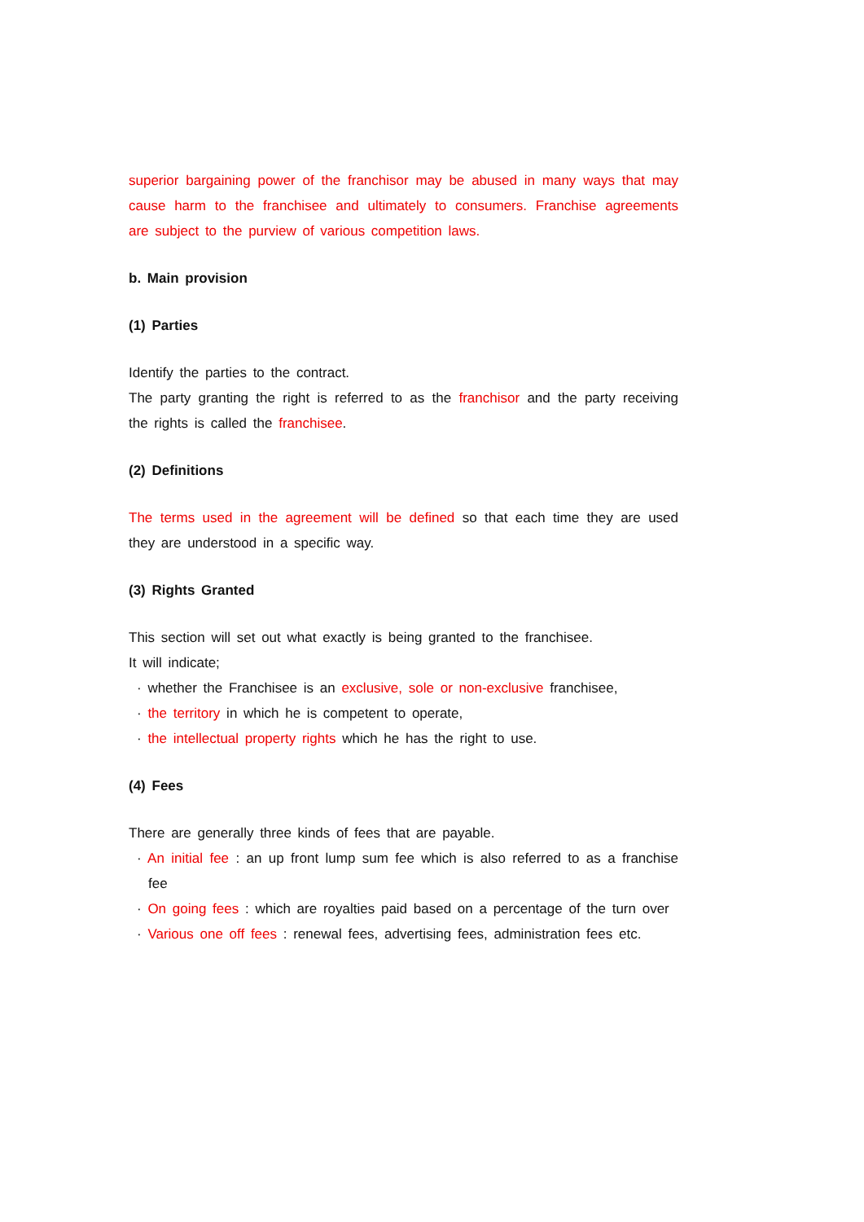superior bargaining power of the franchisor may be abused in many ways that may cause harm to the franchisee and ultimately to consumers. Franchise agreements are subject to the purview of various competition laws.
b. Main provision
(1) Parties
Identify the parties to the contract.
The party granting the right is referred to as the franchisor and the party receiving the rights is called the franchisee.
(2) Definitions
The terms used in the agreement will be defined so that each time they are used they are understood in a specific way.
(3) Rights Granted
This section will set out what exactly is being granted to the franchisee.
It will indicate;
· whether the Franchisee is an exclusive, sole or non-exclusive franchisee,
· the territory in which he is competent to operate,
· the intellectual property rights which he has the right to use.
(4) Fees
There are generally three kinds of fees that are payable.
· An initial fee : an up front lump sum fee which is also referred to as a franchise fee
· On going fees : which are royalties paid based on a percentage of the turn over
· Various one off fees : renewal fees, advertising fees, administration fees etc.